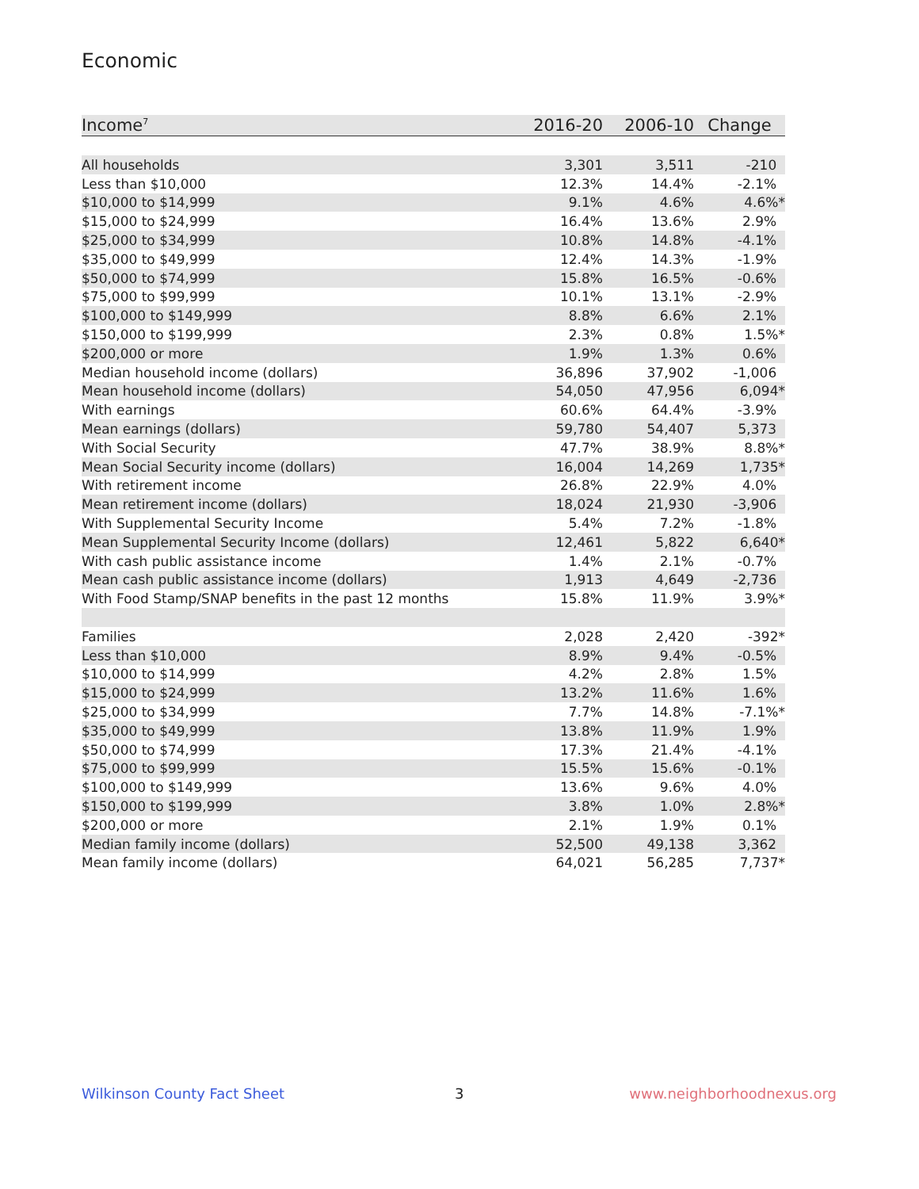Economic
| Income<sup>7</sup> | 2016-20 | 2006-10 | Change |
| --- | --- | --- | --- |
| All households | 3,301 | 3,511 | -210 |
| Less than $10,000 | 12.3% | 14.4% | -2.1% |
| $10,000 to $14,999 | 9.1% | 4.6% | 4.6%* |
| $15,000 to $24,999 | 16.4% | 13.6% | 2.9% |
| $25,000 to $34,999 | 10.8% | 14.8% | -4.1% |
| $35,000 to $49,999 | 12.4% | 14.3% | -1.9% |
| $50,000 to $74,999 | 15.8% | 16.5% | -0.6% |
| $75,000 to $99,999 | 10.1% | 13.1% | -2.9% |
| $100,000 to $149,999 | 8.8% | 6.6% | 2.1% |
| $150,000 to $199,999 | 2.3% | 0.8% | 1.5%* |
| $200,000 or more | 1.9% | 1.3% | 0.6% |
| Median household income (dollars) | 36,896 | 37,902 | -1,006 |
| Mean household income (dollars) | 54,050 | 47,956 | 6,094* |
| With earnings | 60.6% | 64.4% | -3.9% |
| Mean earnings (dollars) | 59,780 | 54,407 | 5,373 |
| With Social Security | 47.7% | 38.9% | 8.8%* |
| Mean Social Security income (dollars) | 16,004 | 14,269 | 1,735* |
| With retirement income | 26.8% | 22.9% | 4.0% |
| Mean retirement income (dollars) | 18,024 | 21,930 | -3,906 |
| With Supplemental Security Income | 5.4% | 7.2% | -1.8% |
| Mean Supplemental Security Income (dollars) | 12,461 | 5,822 | 6,640* |
| With cash public assistance income | 1.4% | 2.1% | -0.7% |
| Mean cash public assistance income (dollars) | 1,913 | 4,649 | -2,736 |
| With Food Stamp/SNAP benefits in the past 12 months | 15.8% | 11.9% | 3.9%* |
| Families | 2,028 | 2,420 | -392* |
| Less than $10,000 | 8.9% | 9.4% | -0.5% |
| $10,000 to $14,999 | 4.2% | 2.8% | 1.5% |
| $15,000 to $24,999 | 13.2% | 11.6% | 1.6% |
| $25,000 to $34,999 | 7.7% | 14.8% | -7.1%* |
| $35,000 to $49,999 | 13.8% | 11.9% | 1.9% |
| $50,000 to $74,999 | 17.3% | 21.4% | -4.1% |
| $75,000 to $99,999 | 15.5% | 15.6% | -0.1% |
| $100,000 to $149,999 | 13.6% | 9.6% | 4.0% |
| $150,000 to $199,999 | 3.8% | 1.0% | 2.8%* |
| $200,000 or more | 2.1% | 1.9% | 0.1% |
| Median family income (dollars) | 52,500 | 49,138 | 3,362 |
| Mean family income (dollars) | 64,021 | 56,285 | 7,737* |
Wilkinson County Fact Sheet 3 www.neighborhoodnexus.org